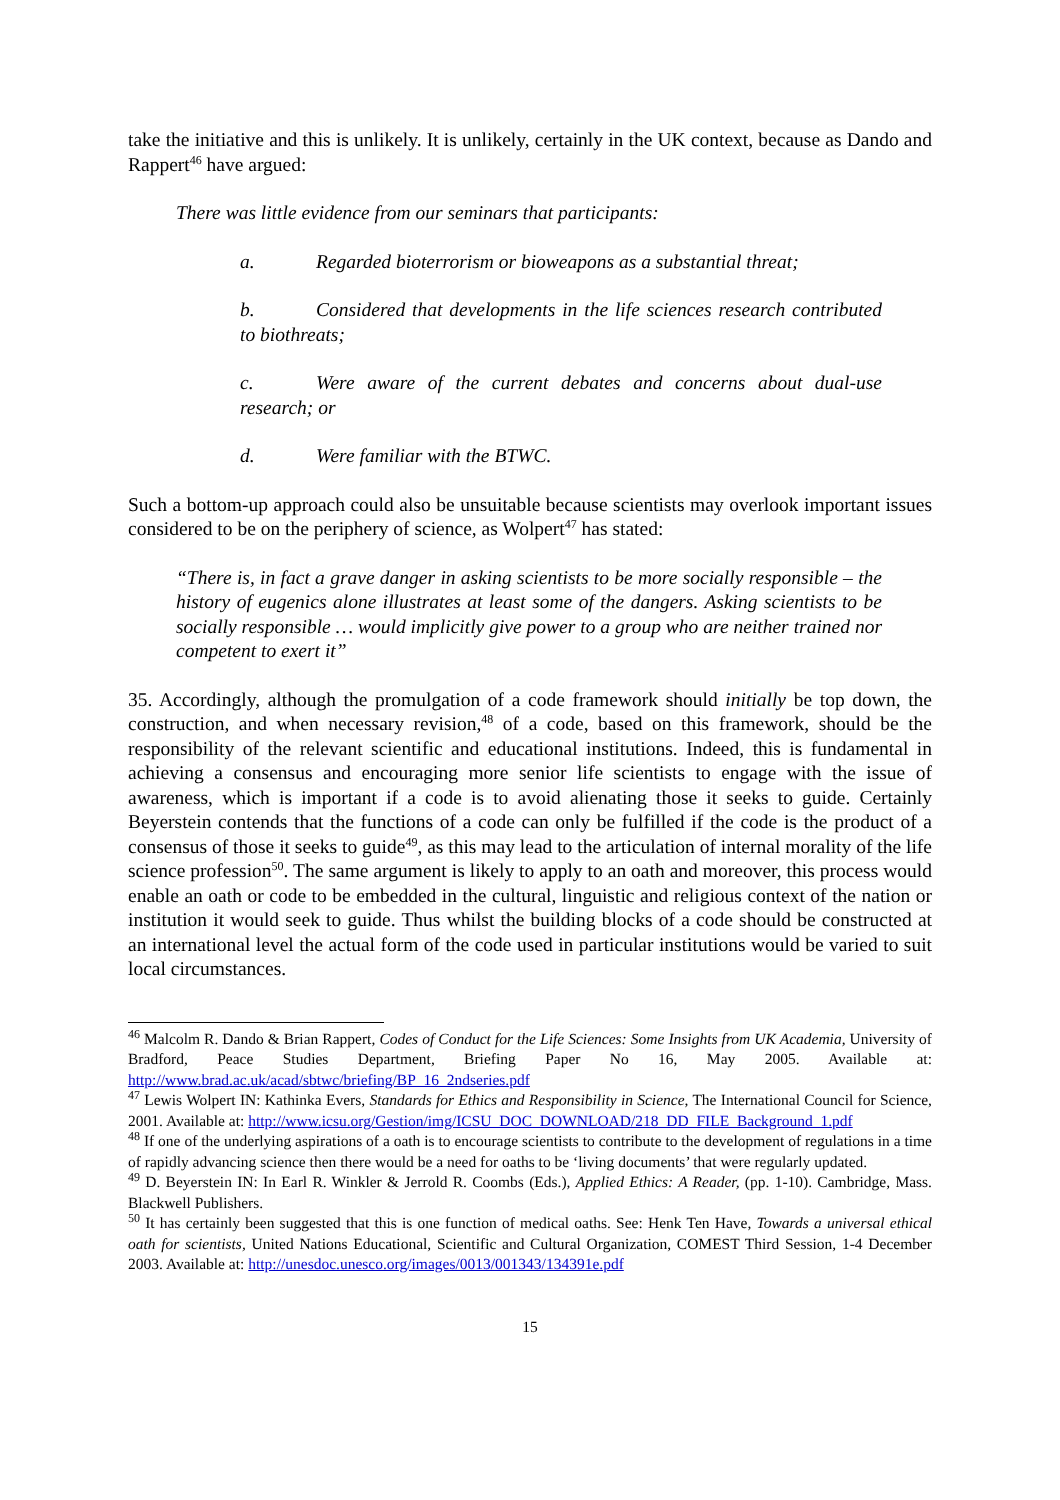take the initiative and this is unlikely. It is unlikely, certainly in the UK context, because as Dando and Rappert<sup>46</sup> have argued:
There was little evidence from our seminars that participants:
a. Regarded bioterrorism or bioweapons as a substantial threat;
b. Considered that developments in the life sciences research contributed to biothreats;
c. Were aware of the current debates and concerns about dual-use research; or
d. Were familiar with the BTWC.
Such a bottom-up approach could also be unsuitable because scientists may overlook important issues considered to be on the periphery of science, as Wolpert<sup>47</sup> has stated:
“There is, in fact a grave danger in asking scientists to be more socially responsible – the history of eugenics alone illustrates at least some of the dangers. Asking scientists to be socially responsible … would implicitly give power to a group who are neither trained nor competent to exert it”
35. Accordingly, although the promulgation of a code framework should initially be top down, the construction, and when necessary revision,<sup>48</sup> of a code, based on this framework, should be the responsibility of the relevant scientific and educational institutions. Indeed, this is fundamental in achieving a consensus and encouraging more senior life scientists to engage with the issue of awareness, which is important if a code is to avoid alienating those it seeks to guide. Certainly Beyerstein contends that the functions of a code can only be fulfilled if the code is the product of a consensus of those it seeks to guide<sup>49</sup>, as this may lead to the articulation of internal morality of the life science profession<sup>50</sup>. The same argument is likely to apply to an oath and moreover, this process would enable an oath or code to be embedded in the cultural, linguistic and religious context of the nation or institution it would seek to guide. Thus whilst the building blocks of a code should be constructed at an international level the actual form of the code used in particular institutions would be varied to suit local circumstances.
<sup>46</sup> Malcolm R. Dando & Brian Rappert, Codes of Conduct for the Life Sciences: Some Insights from UK Academia, University of Bradford, Peace Studies Department, Briefing Paper No 16, May 2005. Available at: http://www.brad.ac.uk/acad/sbtwc/briefing/BP_16_2ndseries.pdf
<sup>47</sup> Lewis Wolpert IN: Kathinka Evers, Standards for Ethics and Responsibility in Science, The International Council for Science, 2001. Available at: http://www.icsu.org/Gestion/img/ICSU_DOC_DOWNLOAD/218_DD_FILE_Background_1.pdf
<sup>48</sup> If one of the underlying aspirations of a oath is to encourage scientists to contribute to the development of regulations in a time of rapidly advancing science then there would be a need for oaths to be ‘living documents’ that were regularly updated.
<sup>49</sup> D. Beyerstein IN: In Earl R. Winkler & Jerrold R. Coombs (Eds.), Applied Ethics: A Reader, (pp. 1-10). Cambridge, Mass. Blackwell Publishers.
<sup>50</sup> It has certainly been suggested that this is one function of medical oaths. See: Henk Ten Have, Towards a universal ethical oath for scientists, United Nations Educational, Scientific and Cultural Organization, COMEST Third Session, 1-4 December 2003. Available at: http://unesdoc.unesco.org/images/0013/001343/134391e.pdf
15